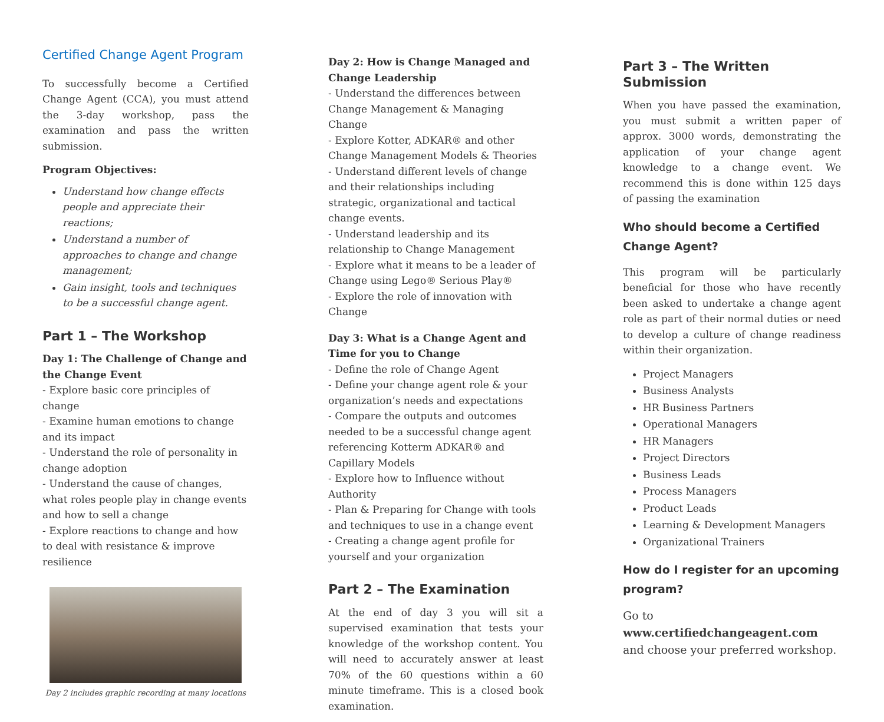Certified Change Agent Program
To successfully become a Certified Change Agent (CCA), you must attend the 3-day workshop, pass the examination and pass the written submission.
Program Objectives:
Understand how change effects people and appreciate their reactions;
Understand a number of approaches to change and change management;
Gain insight, tools and techniques to be a successful change agent.
Part 1 – The Workshop
Day 1: The Challenge of Change and the Change Event
- Explore basic core principles of change
- Examine human emotions to change and its impact
- Understand the role of personality in change adoption
- Understand the cause of changes, what roles people play in change events and how to sell a change
- Explore reactions to change and how to deal with resistance & improve resilience
Day 2 includes graphic recording at many locations
Day 2: How is Change Managed and Change Leadership
- Understand the differences between Change Management & Managing Change
- Explore Kotter, ADKAR® and other Change Management Models & Theories
- Understand different levels of change and their relationships including strategic, organizational and tactical change events.
- Understand leadership and its relationship to Change Management
- Explore what it means to be a leader of Change using Lego® Serious Play®
- Explore the role of innovation with Change
Day 3: What is a Change Agent and Time for you to Change
- Define the role of Change Agent
- Define your change agent role & your organization’s needs and expectations
- Compare the outputs and outcomes needed to be a successful change agent referencing Kotterm ADKAR® and Capillary Models
- Explore how to Influence without Authority
- Plan & Preparing for Change with tools and techniques to use in a change event
- Creating a change agent profile for yourself and your organization
Part 2 – The Examination
At the end of day 3 you will sit a supervised examination that tests your knowledge of the workshop content. You will need to accurately answer at least 70% of the 60 questions within a 60 minute timeframe. This is a closed book examination.
Part 3 – The Written Submission
When you have passed the examination, you must submit a written paper of approx. 3000 words, demonstrating the application of your change agent knowledge to a change event. We recommend this is done within 125 days of passing the examination
Who should become a Certified Change Agent?
This program will be particularly beneficial for those who have recently been asked to undertake a change agent role as part of their normal duties or need to develop a culture of change readiness within their organization.
Project Managers
Business Analysts
HR Business Partners
Operational Managers
HR Managers
Project Directors
Business Leads
Process Managers
Product Leads
Learning & Development Managers
Organizational Trainers
How do I register for an upcoming program?
Go to www.certifiedchangeagent.com and choose your preferred workshop.